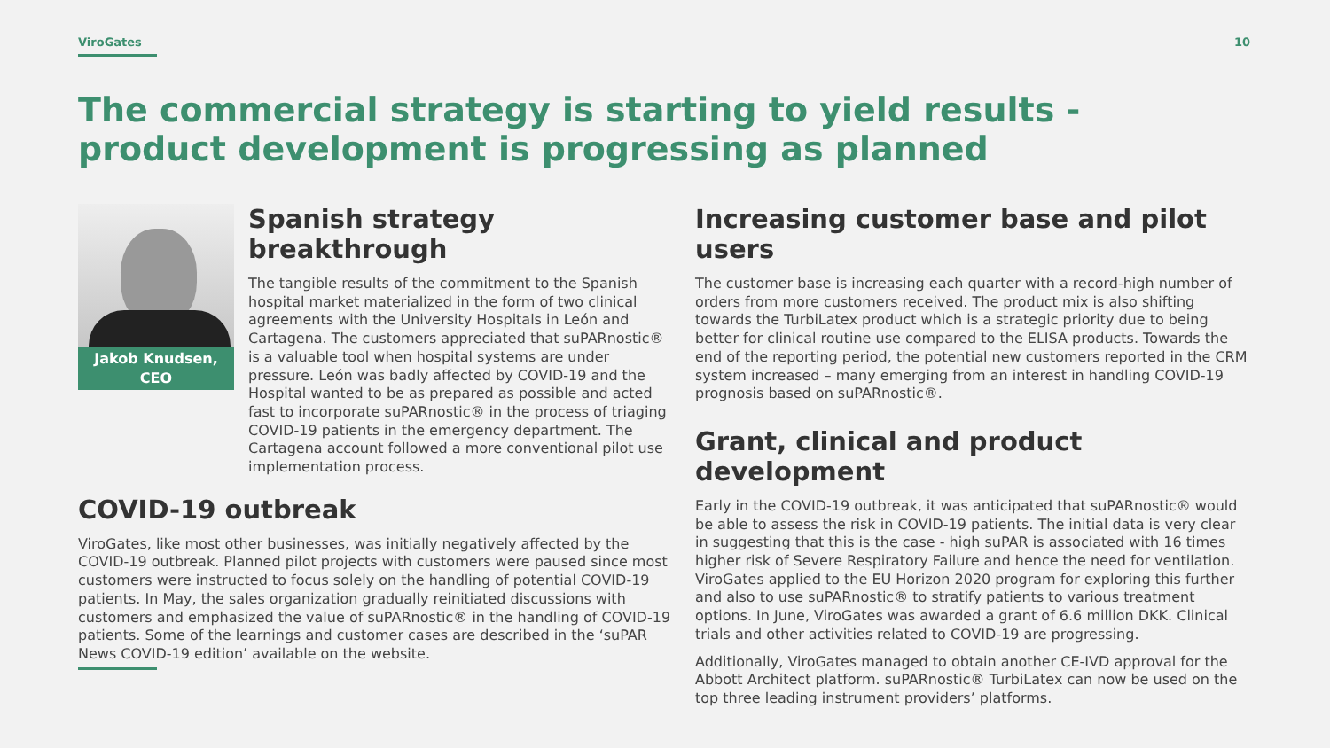ViroGates 10
The commercial strategy is starting to yield results - product development is progressing as planned
Jakob Knudsen,
CEO
Spanish strategy breakthrough
The tangible results of the commitment to the Spanish hospital market materialized in the form of two clinical agreements with the University Hospitals in León and Cartagena. The customers appreciated that suPARnostic® is a valuable tool when hospital systems are under pressure. León was badly affected by COVID-19 and the Hospital wanted to be as prepared as possible and acted fast to incorporate suPARnostic® in the process of triaging COVID-19 patients in the emergency department. The Cartagena account followed a more conventional pilot use implementation process.
COVID-19 outbreak
ViroGates, like most other businesses, was initially negatively affected by the COVID-19 outbreak. Planned pilot projects with customers were paused since most customers were instructed to focus solely on the handling of potential COVID-19 patients. In May, the sales organization gradually reinitiated discussions with customers and emphasized the value of suPARnostic® in the handling of COVID-19 patients. Some of the learnings and customer cases are described in the ‘suPAR News COVID-19 edition’ available on the website.
Increasing customer base and pilot users
The customer base is increasing each quarter with a record-high number of orders from more customers received. The product mix is also shifting towards the TurbiLatex product which is a strategic priority due to being better for clinical routine use compared to the ELISA products. Towards the end of the reporting period, the potential new customers reported in the CRM system increased – many emerging from an interest in handling COVID-19 prognosis based on suPARnostic®.
Grant, clinical and product development
Early in the COVID-19 outbreak, it was anticipated that suPARnostic® would be able to assess the risk in COVID-19 patients. The initial data is very clear in suggesting that this is the case - high suPAR is associated with 16 times higher risk of Severe Respiratory Failure and hence the need for ventilation. ViroGates applied to the EU Horizon 2020 program for exploring this further and also to use suPARnostic® to stratify patients to various treatment options. In June, ViroGates was awarded a grant of 6.6 million DKK. Clinical trials and other activities related to COVID-19 are progressing.
Additionally, ViroGates managed to obtain another CE-IVD approval for the Abbott Architect platform. suPARnostic® TurbiLatex can now be used on the top three leading instrument providers’ platforms.